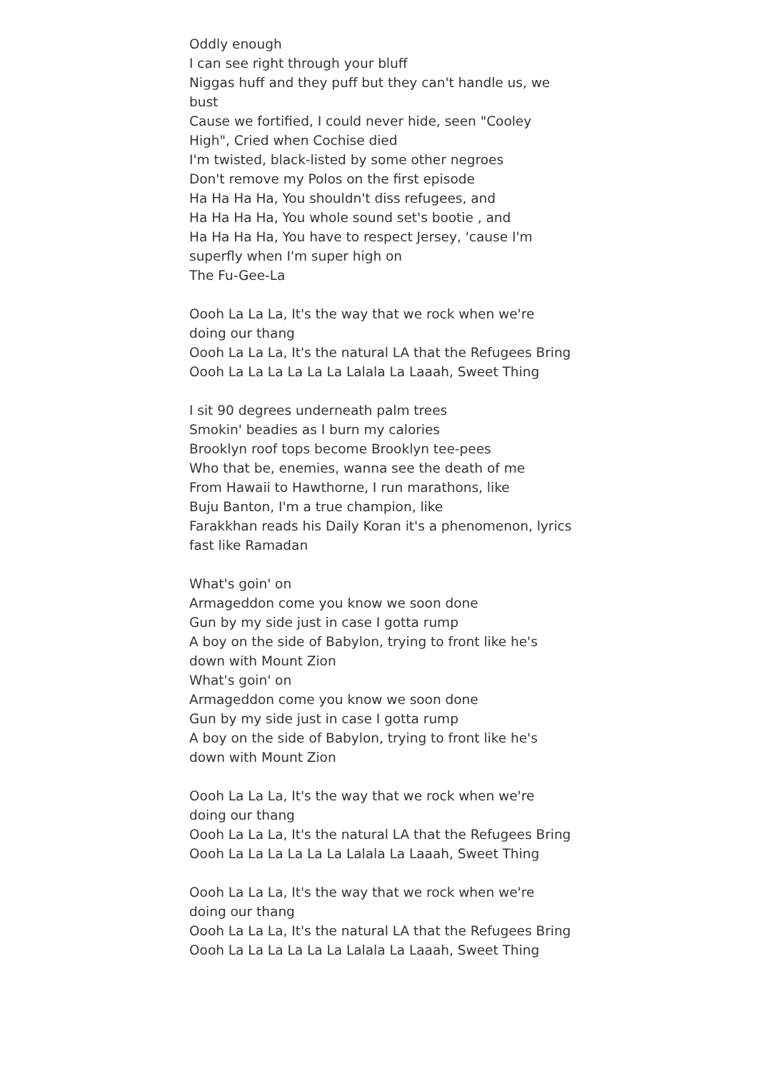Oddly enough
I can see right through your bluff
Niggas huff and they puff but they can't handle us, we bust
Cause we fortified, I could never hide, seen "Cooley High", Cried when Cochise died
I'm twisted, black-listed by some other negroes
Don't remove my Polos on the first episode
Ha Ha Ha Ha, You shouldn't diss refugees, and
Ha Ha Ha Ha, You whole sound set's bootie , and
Ha Ha Ha Ha, You have to respect Jersey, 'cause I'm superfly when I'm super high on
The Fu-Gee-La
Oooh La La La, It's the way that we rock when we're doing our thang
Oooh La La La, It's the natural LA that the Refugees Bring
Oooh La La La La La La Lalala La Laaah, Sweet Thing
I sit 90 degrees underneath palm trees
Smokin' beadies as I burn my calories
Brooklyn roof tops become Brooklyn tee-pees
Who that be, enemies, wanna see the death of me
From Hawaii to Hawthorne, I run marathons, like
Buju Banton, I'm a true champion, like
Farakkhan reads his Daily Koran it's a phenomenon, lyrics fast like Ramadan
What's goin' on
Armageddon come you know we soon done
Gun by my side just in case I gotta rump
A boy on the side of Babylon, trying to front like he's down with Mount Zion
What's goin' on
Armageddon come you know we soon done
Gun by my side just in case I gotta rump
A boy on the side of Babylon, trying to front like he's down with Mount Zion
Oooh La La La, It's the way that we rock when we're doing our thang
Oooh La La La, It's the natural LA that the Refugees Bring
Oooh La La La La La La Lalala La Laaah, Sweet Thing
Oooh La La La, It's the way that we rock when we're doing our thang
Oooh La La La, It's the natural LA that the Refugees Bring
Oooh La La La La La La Lalala La Laaah, Sweet Thing